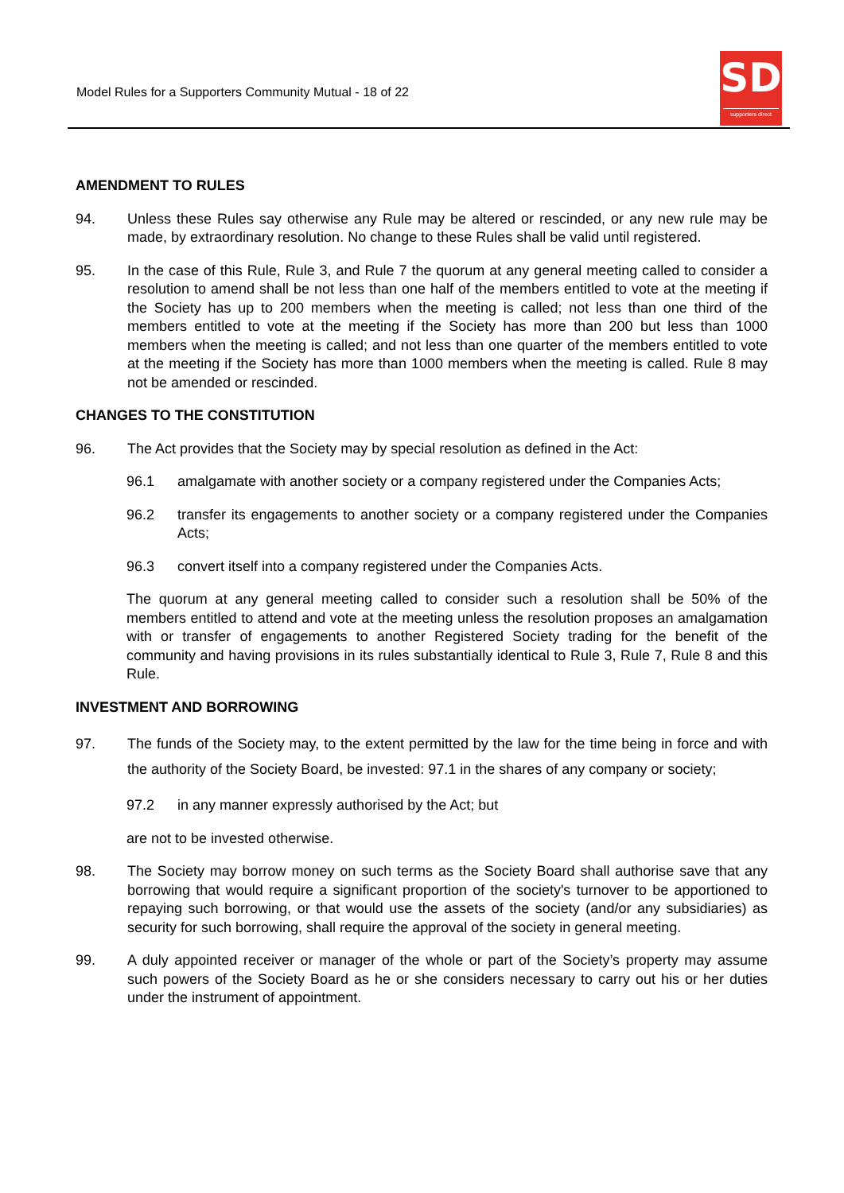Model Rules for a Supporters Community Mutual - 18 of 22
SD
supporters direct
AMENDMENT TO RULES
94. Unless these Rules say otherwise any Rule may be altered or rescinded, or any new rule may be made, by extraordinary resolution. No change to these Rules shall be valid until registered.
95. In the case of this Rule, Rule 3, and Rule 7 the quorum at any general meeting called to consider a resolution to amend shall be not less than one half of the members entitled to vote at the meeting if the Society has up to 200 members when the meeting is called; not less than one third of the members entitled to vote at the meeting if the Society has more than 200 but less than 1000 members when the meeting is called; and not less than one quarter of the members entitled to vote at the meeting if the Society has more than 1000 members when the meeting is called. Rule 8 may not be amended or rescinded.
CHANGES TO THE CONSTITUTION
96. The Act provides that the Society may by special resolution as defined in the Act:
96.1 amalgamate with another society or a company registered under the Companies Acts;
96.2 transfer its engagements to another society or a company registered under the Companies Acts;
96.3 convert itself into a company registered under the Companies Acts.
The quorum at any general meeting called to consider such a resolution shall be 50% of the members entitled to attend and vote at the meeting unless the resolution proposes an amalgamation with or transfer of engagements to another Registered Society trading for the benefit of the community and having provisions in its rules substantially identical to Rule 3, Rule 7, Rule 8 and this Rule.
INVESTMENT AND BORROWING
97. The funds of the Society may, to the extent permitted by the law for the time being in force and with the authority of the Society Board, be invested: 97.1 in the shares of any company or society;
97.2 in any manner expressly authorised by the Act; but
are not to be invested otherwise.
98. The Society may borrow money on such terms as the Society Board shall authorise save that any borrowing that would require a significant proportion of the society's turnover to be apportioned to repaying such borrowing, or that would use the assets of the society (and/or any subsidiaries) as security for such borrowing, shall require the approval of the society in general meeting.
99. A duly appointed receiver or manager of the whole or part of the Society’s property may assume such powers of the Society Board as he or she considers necessary to carry out his or her duties under the instrument of appointment.